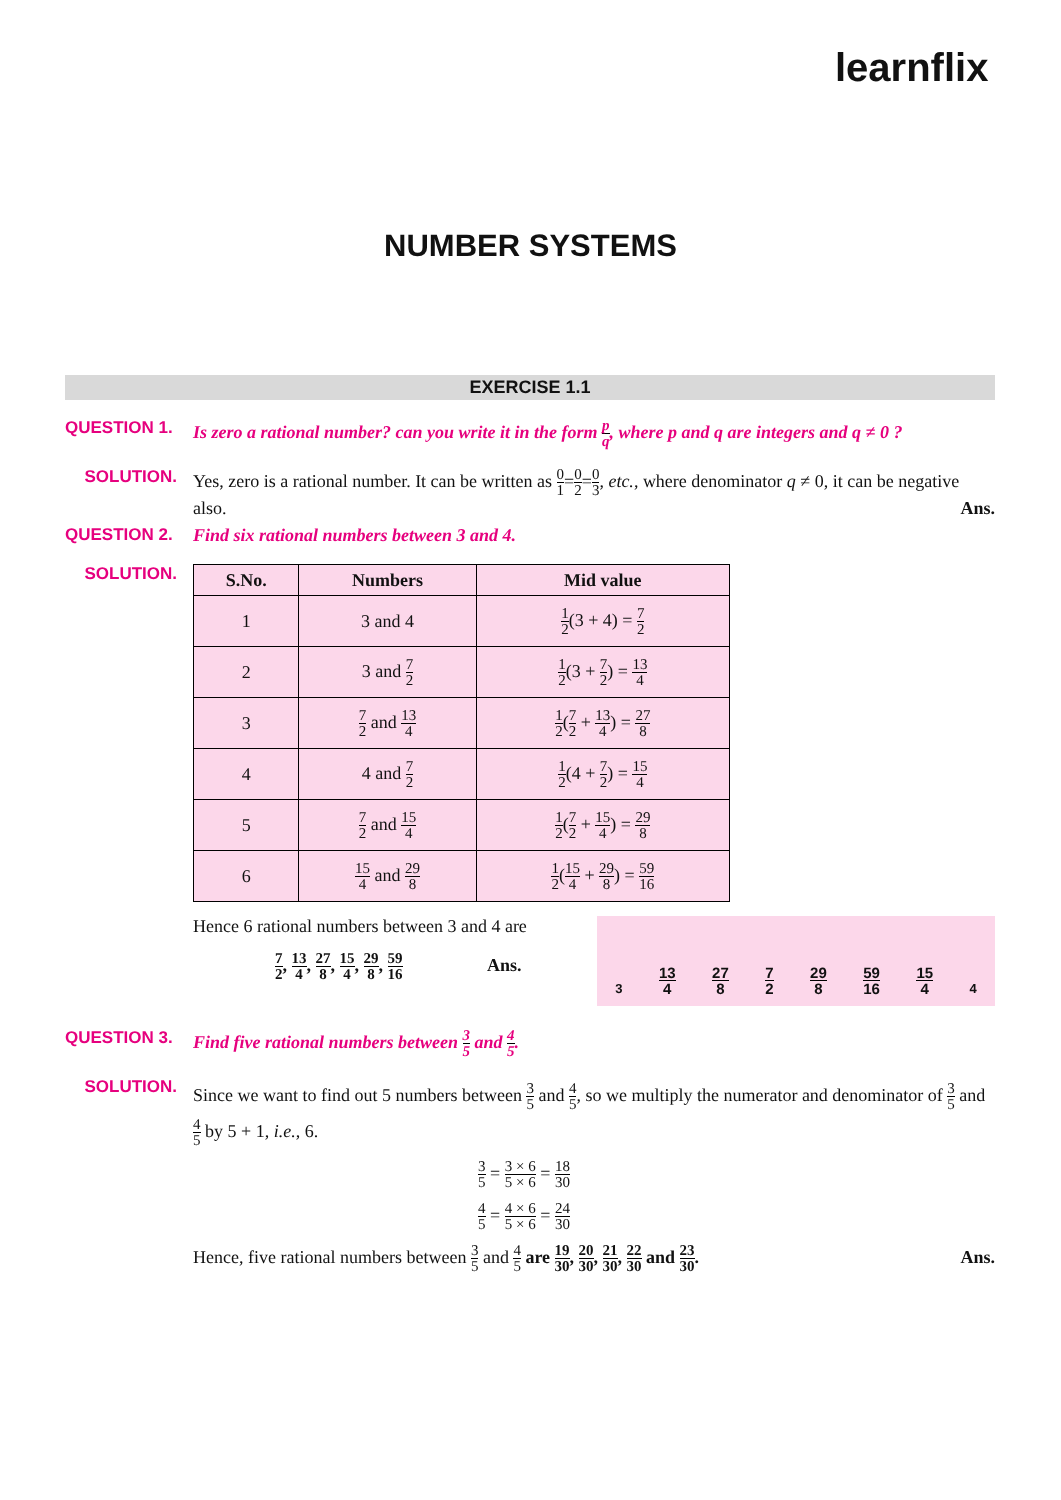learnflix
NUMBER SYSTEMS
EXERCISE 1.1
QUESTION 1. Is zero a rational number? can you write it in the form p q, where p and q are integers and q ≠ 0 ?
SOLUTION. Yes, zero is a rational number. It can be written as 0 1=0 2=0 3, etc., where denominator q ≠ 0, it can be negative also. Ans.
QUESTION 2. Find six rational numbers between 3 and 4.
SOLUTION.
| S.No. | Numbers | Mid value |
| --- | --- | --- |
| 1 | 3 and 4 | 1 2 (3 + 4) = 7 2 |
| 2 | 3 and 7 2 | 1 2 (3 + 7 2 ) = 13 4 |
| 3 | 7 2 and 13 4 | 1 2 ( 7 2 + 13 4 ) = 27 8 |
| 4 | 4 and 7 2 | 1 2 (4 + 7 2 ) = 15 4 |
| 5 | 7 2 and 15 4 | 1 2 ( 7 2 + 15 4 ) = 29 8 |
| 6 | 15 4 and 29 8 | 1 2 ( 15 4 + 29 8 ) = 59 16 |
Hence 6 rational numbers between 3 and 4 are
7 2, 13 4, 27 8, 15 4, 29 8, 59 16 Ans.
3 13 4 27 8 7 2 29 8 59 16 15 4 4
QUESTION 3. Find five rational numbers between 3 5 and 4 5.
SOLUTION.
Since we want to find out 5 numbers between 3 5 and 4 5, so we multiply the numerator and denominator of 3 5 and 4 5 by 5 + 1, i.e., 6.
3 5 = 3 × 6 5 × 6 = 18 30
4 5 = 4 × 6 5 × 6 = 24 30
Hence, five rational numbers between 3 5 and 4 5 are 19 30, 20 30, 21 30, 22 30 and 23 30. Ans.